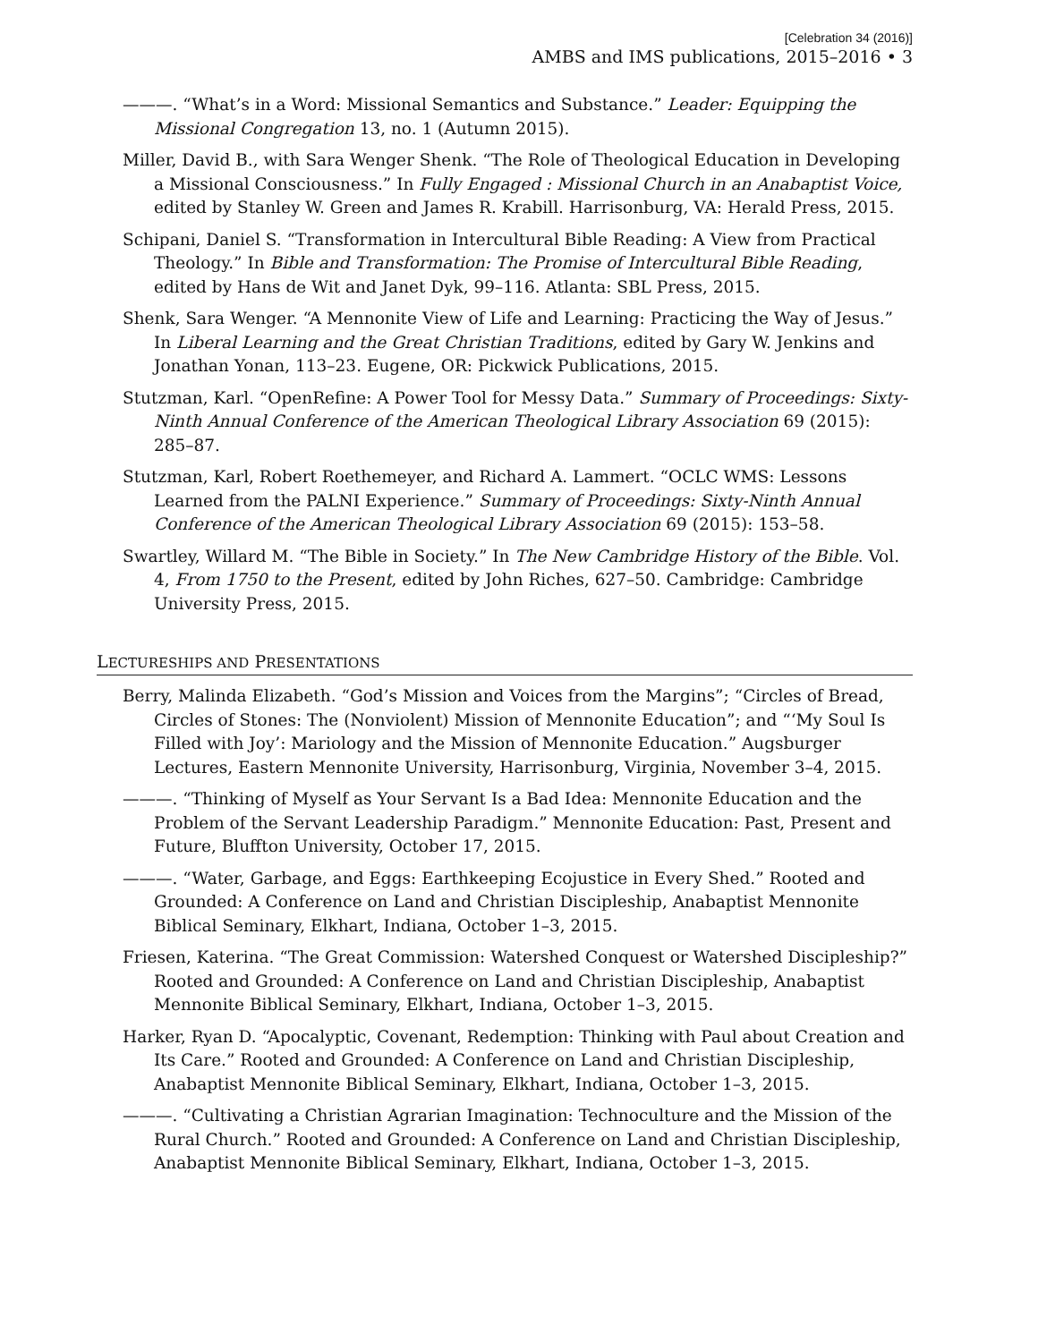[Celebration 34 (2016)]
AMBS and IMS publications, 2015–2016 • 3
———. “What’s in a Word: Missional Semantics and Substance.” Leader: Equipping the Missional Congregation 13, no. 1 (Autumn 2015).
Miller, David B., with Sara Wenger Shenk. “The Role of Theological Education in Developing a Missional Consciousness.” In Fully Engaged : Missional Church in an Anabaptist Voice, edited by Stanley W. Green and James R. Krabill. Harrisonburg, VA: Herald Press, 2015.
Schipani, Daniel S. “Transformation in Intercultural Bible Reading: A View from Practical Theology.” In Bible and Transformation: The Promise of Intercultural Bible Reading, edited by Hans de Wit and Janet Dyk, 99–116. Atlanta: SBL Press, 2015.
Shenk, Sara Wenger. “A Mennonite View of Life and Learning: Practicing the Way of Jesus.” In Liberal Learning and the Great Christian Traditions, edited by Gary W. Jenkins and Jonathan Yonan, 113–23. Eugene, OR: Pickwick Publications, 2015.
Stutzman, Karl. “OpenRefine: A Power Tool for Messy Data.” Summary of Proceedings: Sixty-Ninth Annual Conference of the American Theological Library Association 69 (2015): 285–87.
Stutzman, Karl, Robert Roethemeyer, and Richard A. Lammert. “OCLC WMS: Lessons Learned from the PALNI Experience.” Summary of Proceedings: Sixty-Ninth Annual Conference of the American Theological Library Association 69 (2015): 153–58.
Swartley, Willard M. “The Bible in Society.” In The New Cambridge History of the Bible. Vol. 4, From 1750 to the Present, edited by John Riches, 627–50. Cambridge: Cambridge University Press, 2015.
LECTURESHIPS AND PRESENTATIONS
Berry, Malinda Elizabeth. “God’s Mission and Voices from the Margins”; “Circles of Bread, Circles of Stones: The (Nonviolent) Mission of Mennonite Education”; and “‘My Soul Is Filled with Joy’: Mariology and the Mission of Mennonite Education.” Augsburger Lectures, Eastern Mennonite University, Harrisonburg, Virginia, November 3–4, 2015.
———. “Thinking of Myself as Your Servant Is a Bad Idea: Mennonite Education and the Problem of the Servant Leadership Paradigm.” Mennonite Education: Past, Present and Future, Bluffton University, October 17, 2015.
———. “Water, Garbage, and Eggs: Earthkeeping Ecojustice in Every Shed.” Rooted and Grounded: A Conference on Land and Christian Discipleship, Anabaptist Mennonite Biblical Seminary, Elkhart, Indiana, October 1–3, 2015.
Friesen, Katerina. “The Great Commission: Watershed Conquest or Watershed Discipleship?” Rooted and Grounded: A Conference on Land and Christian Discipleship, Anabaptist Mennonite Biblical Seminary, Elkhart, Indiana, October 1–3, 2015.
Harker, Ryan D. “Apocalyptic, Covenant, Redemption: Thinking with Paul about Creation and Its Care.” Rooted and Grounded: A Conference on Land and Christian Discipleship, Anabaptist Mennonite Biblical Seminary, Elkhart, Indiana, October 1–3, 2015.
———. “Cultivating a Christian Agrarian Imagination: Technoculture and the Mission of the Rural Church.” Rooted and Grounded: A Conference on Land and Christian Discipleship, Anabaptist Mennonite Biblical Seminary, Elkhart, Indiana, October 1–3, 2015.